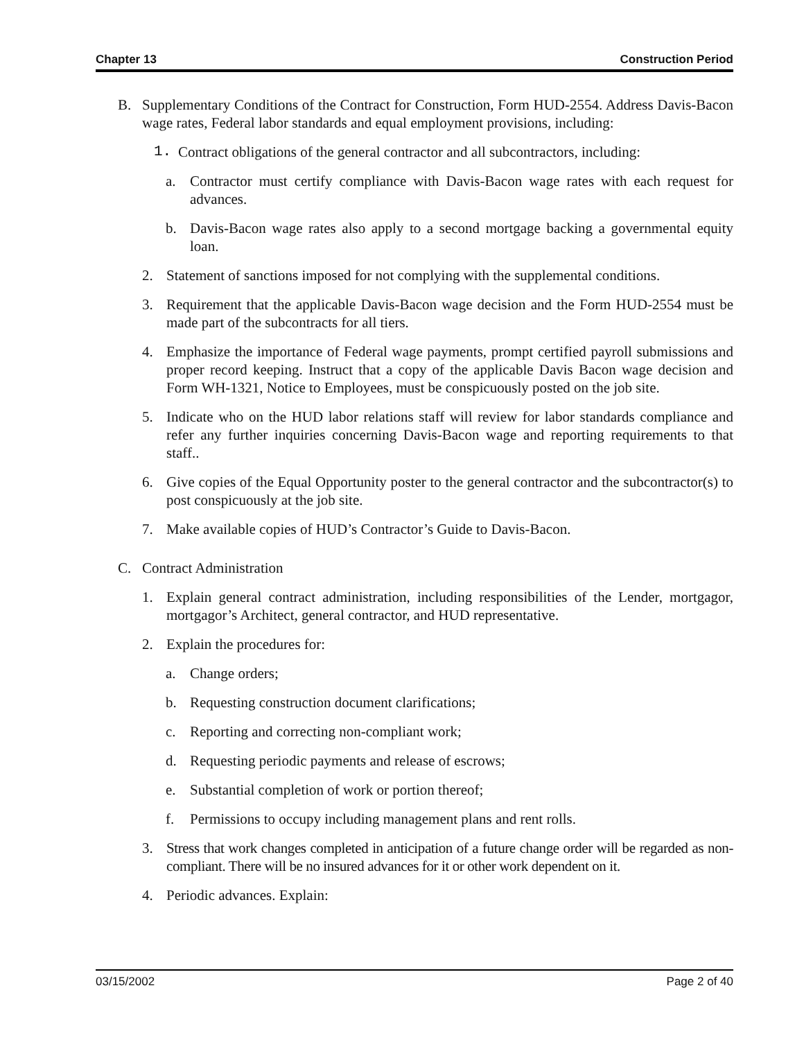Chapter 13 Construction Period
B. Supplementary Conditions of the Contract for Construction, Form HUD-2554. Address Davis-Bacon wage rates, Federal labor standards and equal employment provisions, including:
1. Contract obligations of the general contractor and all subcontractors, including:
a. Contractor must certify compliance with Davis-Bacon wage rates with each request for advances.
b. Davis-Bacon wage rates also apply to a second mortgage backing a governmental equity loan.
2. Statement of sanctions imposed for not complying with the supplemental conditions.
3. Requirement that the applicable Davis-Bacon wage decision and the Form HUD-2554 must be made part of the subcontracts for all tiers.
4. Emphasize the importance of Federal wage payments, prompt certified payroll submissions and proper record keeping. Instruct that a copy of the applicable Davis Bacon wage decision and Form WH-1321, Notice to Employees, must be conspicuously posted on the job site.
5. Indicate who on the HUD labor relations staff will review for labor standards compliance and refer any further inquiries concerning Davis-Bacon wage and reporting requirements to that staff..
6. Give copies of the Equal Opportunity poster to the general contractor and the subcontractor(s) to post conspicuously at the job site.
7. Make available copies of HUD’s Contractor’s Guide to Davis-Bacon.
C. Contract Administration
1. Explain general contract administration, including responsibilities of the Lender, mortgagor, mortgagor’s Architect, general contractor, and HUD representative.
2. Explain the procedures for:
a. Change orders;
b. Requesting construction document clarifications;
c. Reporting and correcting non-compliant work;
d. Requesting periodic payments and release of escrows;
e. Substantial completion of work or portion thereof;
f. Permissions to occupy including management plans and rent rolls.
3. Stress that work changes completed in anticipation of a future change order will be regarded as non-compliant. There will be no insured advances for it or other work dependent on it.
4. Periodic advances. Explain:
03/15/2002 Page 2 of 40